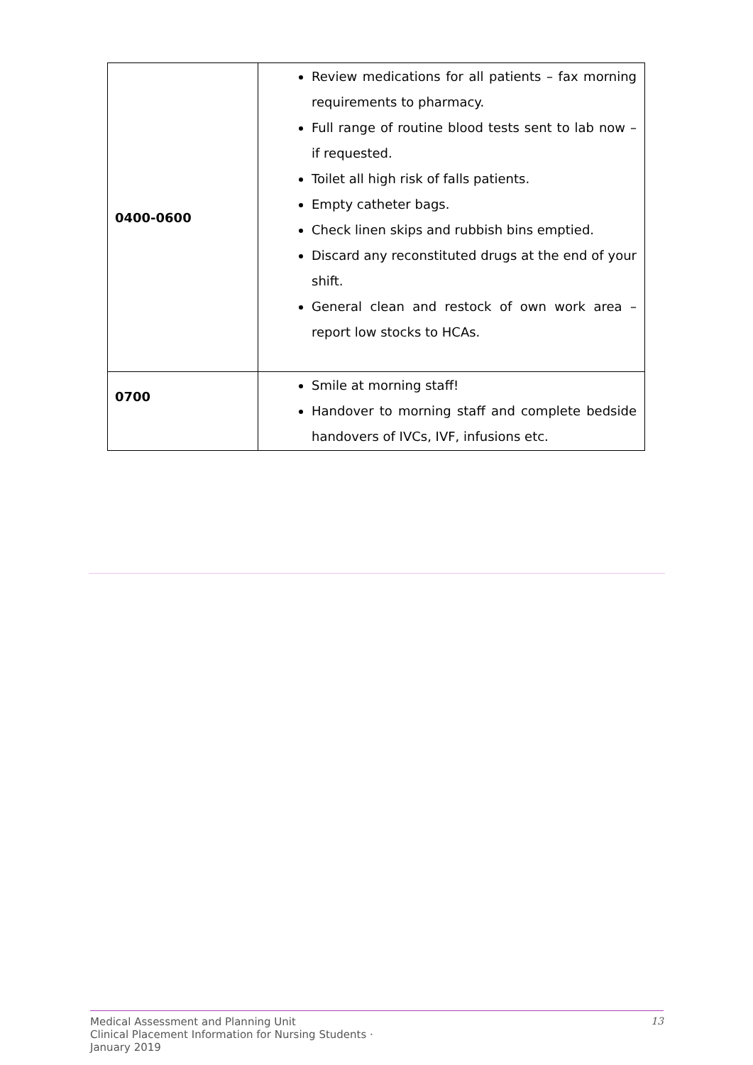| 0400-0600 | Review medications for all patients – fax morning requirements to pharmacy. Full range of routine blood tests sent to lab now – if requested. Toilet all high risk of falls patients. Empty catheter bags. Check linen skips and rubbish bins emptied. Discard any reconstituted drugs at the end of your shift. General clean and restock of own work area – report low stocks to HCAs. |
| 0700 | Smile at morning staff! Handover to morning staff and complete bedside handovers of IVCs, IVF, infusions etc. |
Medical Assessment and Planning Unit
Clinical Placement Information for Nursing Students ·
January 2019
13